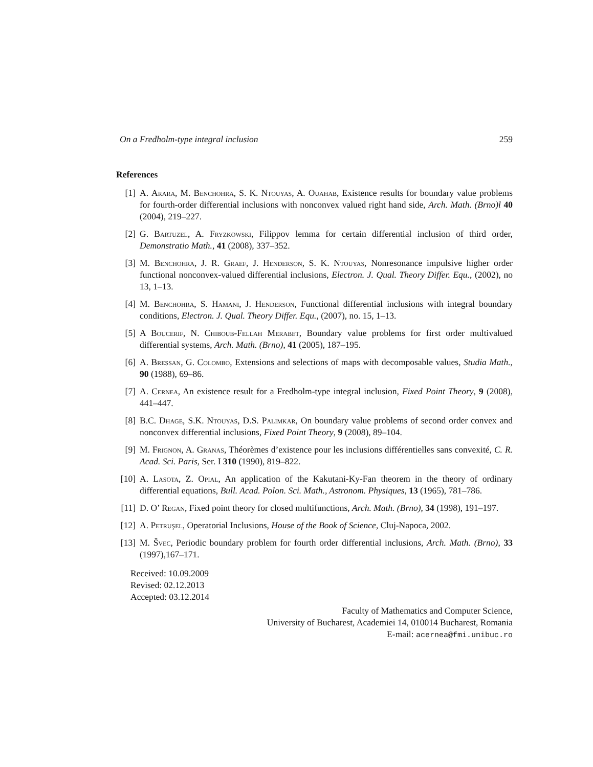On a Fredholm-type integral inclusion 259
References
[1] A. Arara, M. Benchohra, S. K. Ntouyas, A. Ouahab, Existence results for boundary value problems for fourth-order differential inclusions with nonconvex valued right hand side, Arch. Math. (Brno)l 40 (2004), 219–227.
[2] G. Bartuzel, A. Fryzkowski, Filippov lemma for certain differential inclusion of third order, Demonstratio Math., 41 (2008), 337–352.
[3] M. Benchohra, J. R. Graef, J. Henderson, S. K. Ntouyas, Nonresonance impulsive higher order functional nonconvex-valued differential inclusions, Electron. J. Qual. Theory Differ. Equ., (2002), no 13, 1–13.
[4] M. Benchohra, S. Hamani, J. Henderson, Functional differential inclusions with integral boundary conditions, Electron. J. Qual. Theory Differ. Equ., (2007), no. 15, 1–13.
[5] A Boucerif, N. Chiboub-Fellah Merabet, Boundary value problems for first order multivalued differential systems, Arch. Math. (Brno), 41 (2005), 187–195.
[6] A. Bressan, G. Colombo, Extensions and selections of maps with decomposable values, Studia Math., 90 (1988), 69–86.
[7] A. Cernea, An existence result for a Fredholm-type integral inclusion, Fixed Point Theory, 9 (2008), 441–447.
[8] B.C. Dhage, S.K. Ntouyas, D.S. Palimkar, On boundary value problems of second order convex and nonconvex differential inclusions, Fixed Point Theory, 9 (2008), 89–104.
[9] M. Frignon, A. Granas, Théorèmes d’existence pour les inclusions différentielles sans convexité, C. R. Acad. Sci. Paris, Ser. I 310 (1990), 819–822.
[10]
A. Lasota, Z. Opial, An application of the Kakutani-Ky-Fan theorem in the theory of ordinary differential equations, Bull. Acad. Polon. Sci. Math., Astronom. Physiques, 13 (1965), 781–786.
[11]
D. O’ Regan, Fixed point theory for closed multifunctions, Arch. Math. (Brno), 34 (1998), 191–197.
[12]
A. Petruşel, Operatorial Inclusions, House of the Book of Science, Cluj-Napoca, 2002.
[13]
M. Švec, Periodic boundary problem for fourth order differential inclusions, Arch. Math. (Brno), 33 (1997),167–171.
Received: 10.09.2009
Revised: 02.12.2013
Accepted: 03.12.2014
Faculty of Mathematics and Computer Science,
University of Bucharest, Academiei 14, 010014 Bucharest, Romania
E-mail: acernea@fmi.unibuc.ro